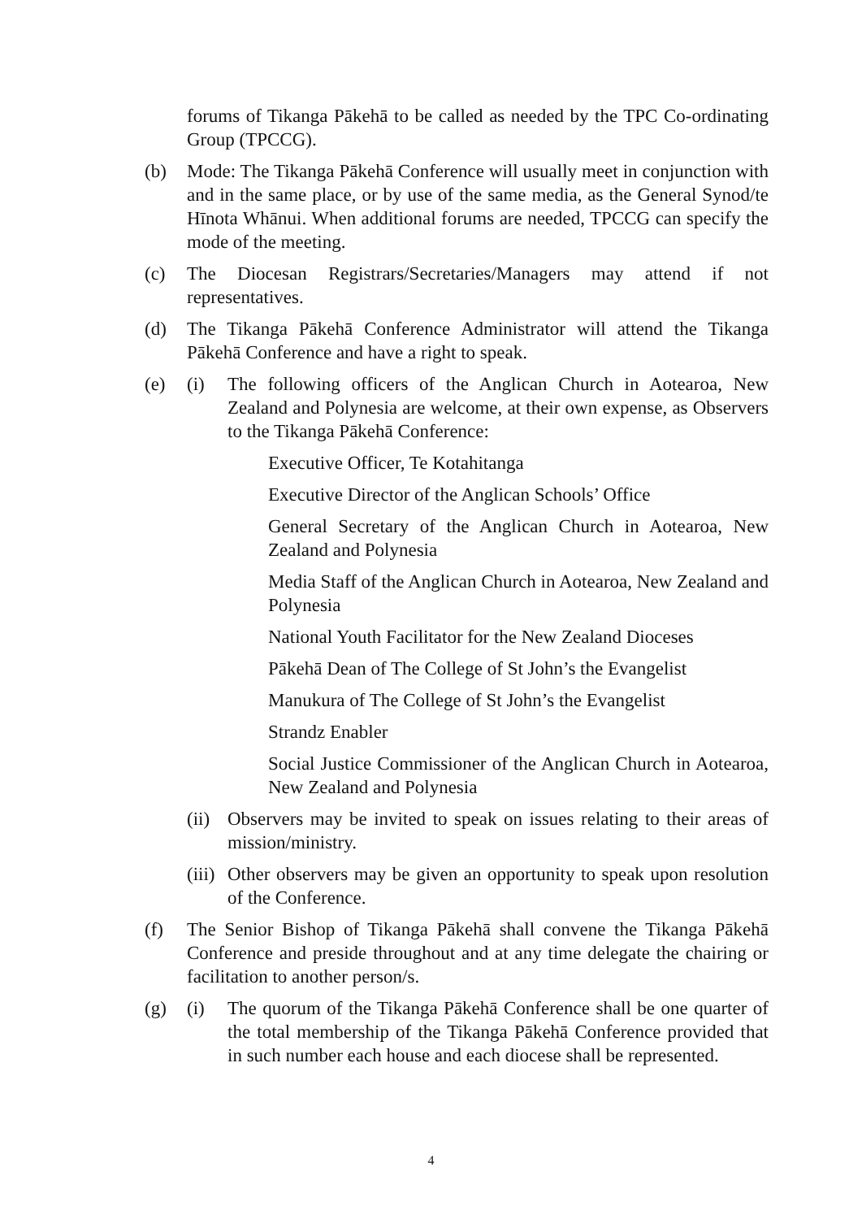forums of Tikanga Pākehā to be called as needed by the TPC Co-ordinating Group (TPCCG).
(b) Mode: The Tikanga Pākehā Conference will usually meet in conjunction with and in the same place, or by use of the same media, as the General Synod/te Hīnota Whānui. When additional forums are needed, TPCCG can specify the mode of the meeting.
(c) The Diocesan Registrars/Secretaries/Managers may attend if not representatives.
(d) The Tikanga Pākehā Conference Administrator will attend the Tikanga Pākehā Conference and have a right to speak.
(e) (i) The following officers of the Anglican Church in Aotearoa, New Zealand and Polynesia are welcome, at their own expense, as Observers to the Tikanga Pākehā Conference:
Executive Officer, Te Kotahitanga
Executive Director of the Anglican Schools’ Office
General Secretary of the Anglican Church in Aotearoa, New Zealand and Polynesia
Media Staff of the Anglican Church in Aotearoa, New Zealand and Polynesia
National Youth Facilitator for the New Zealand Dioceses
Pākehā Dean of The College of St John’s the Evangelist
Manukura of The College of St John’s the Evangelist
Strandz Enabler
Social Justice Commissioner of the Anglican Church in Aotearoa, New Zealand and Polynesia
(ii)
Observers may be invited to speak on issues relating to their areas of mission/ministry.
(iii)
Other observers may be given an opportunity to speak upon resolution of the Conference.
(f) The Senior Bishop of Tikanga Pākehā shall convene the Tikanga Pākehā Conference and preside throughout and at any time delegate the chairing or facilitation to another person/s.
(g) (i) The quorum of the Tikanga Pākehā Conference shall be one quarter of the total membership of the Tikanga Pākehā Conference provided that in such number each house and each diocese shall be represented.
4